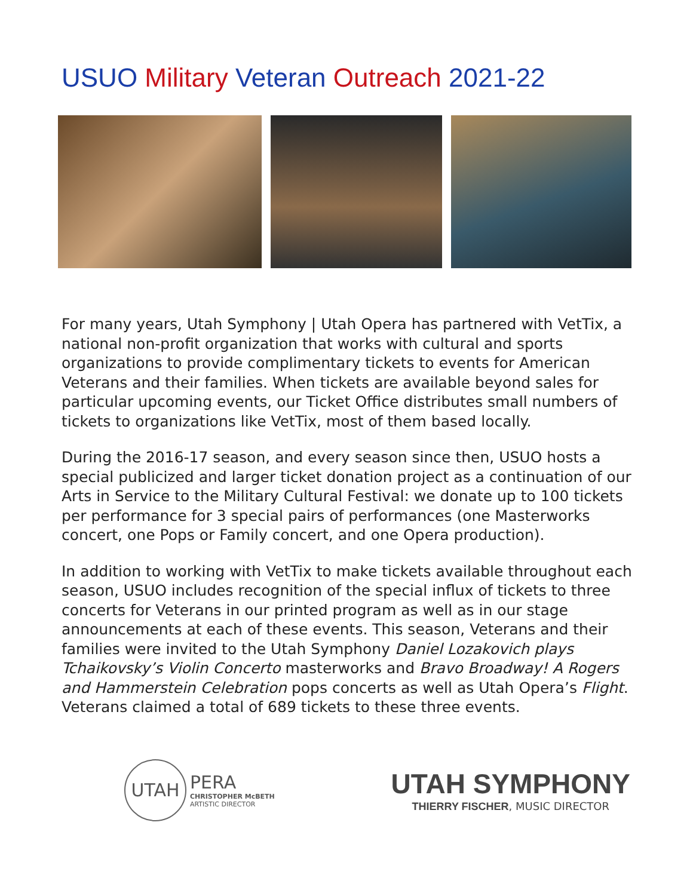USUO Military Veteran Outreach 2021-22
For many years, Utah Symphony | Utah Opera has partnered with VetTix, a national non-profit organization that works with cultural and sports organizations to provide complimentary tickets to events for American Veterans and their families. When tickets are available beyond sales for particular upcoming events, our Ticket Office distributes small numbers of tickets to organizations like VetTix, most of them based locally.
During the 2016-17 season, and every season since then, USUO hosts a special publicized and larger ticket donation project as a continuation of our Arts in Service to the Military Cultural Festival: we donate up to 100 tickets per performance for 3 special pairs of performances (one Masterworks concert, one Pops or Family concert, and one Opera production).
In addition to working with VetTix to make tickets available throughout each season, USUO includes recognition of the special influx of tickets to three concerts for Veterans in our printed program as well as in our stage announcements at each of these events. This season, Veterans and their families were invited to the Utah Symphony Daniel Lozakovich plays Tchaikovsky’s Violin Concerto masterworks and Bravo Broadway! A Rogers and Hammerstein Celebration pops concerts as well as Utah Opera’s Flight. Veterans claimed a total of 689 tickets to these three events.
UTAH
PERA
CHRISTOPHER McBETH
ARTISTIC DIRECTOR
UTAH SYMPHONY
THIERRY FISCHER, MUSIC DIRECTOR